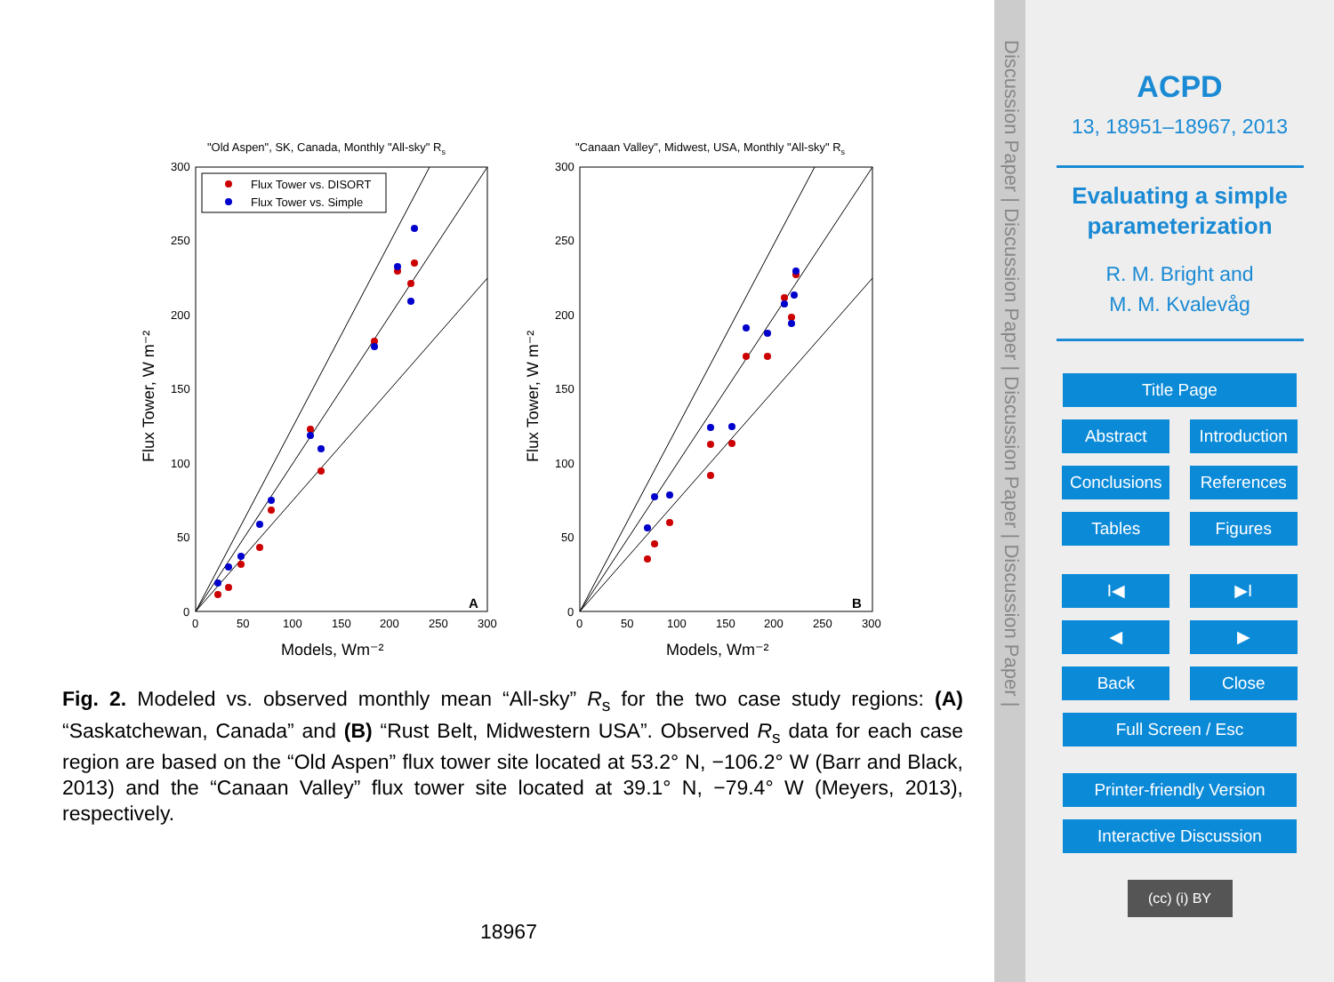"Old Aspen", SK, Canada, Monthly "All-sky" Rs
Flux Tower vs. DISORT
Flux Tower vs. Simple
A
Flux Tower, W m⁻²
Models, Wm⁻²
300
250
200
150
100
50
0
0
50
100
150
200
250
300
"Canaan Valley", Midwest, USA, Monthly "All-sky" Rs
B
Flux Tower, W m⁻²
Models, Wm⁻²
300
250
200
150
100
50
0
0
50
100
150
200
250
300
Fig. 2. Modeled vs. observed monthly mean “All-sky” R<sub>s</sub> for the two case study regions: (A) “Saskatchewan, Canada” and (B) “Rust Belt, Midwestern USA”. Observed R<sub>s</sub> data for each case region are based on the “Old Aspen” flux tower site located at 53.2° N, −106.2° W (Barr and Black, 2013) and the “Canaan Valley” flux tower site located at 39.1° N, −79.4° W (Meyers, 2013), respectively.
18967
Discussion Paper | Discussion Paper | Discussion Paper | Discussion Paper |
ACPD
13, 18951–18967, 2013
Evaluating a simple
parameterization
R. M. Bright and
M. M. Kvalevåg
Title Page
Abstract Introduction
Conclusions References
Tables Figures
I◀ ▶I
◀ ▶
Back Close
Full Screen / Esc
Printer-friendly Version
Interactive Discussion
(cc) (i) BY